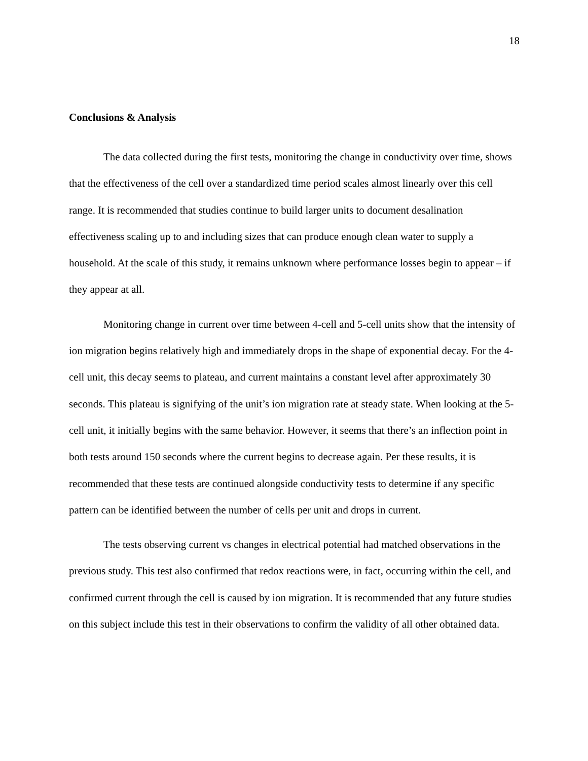18
Conclusions & Analysis
The data collected during the first tests, monitoring the change in conductivity over time, shows that the effectiveness of the cell over a standardized time period scales almost linearly over this cell range. It is recommended that studies continue to build larger units to document desalination effectiveness scaling up to and including sizes that can produce enough clean water to supply a household. At the scale of this study, it remains unknown where performance losses begin to appear – if they appear at all.
Monitoring change in current over time between 4-cell and 5-cell units show that the intensity of ion migration begins relatively high and immediately drops in the shape of exponential decay. For the 4-cell unit, this decay seems to plateau, and current maintains a constant level after approximately 30 seconds. This plateau is signifying of the unit’s ion migration rate at steady state. When looking at the 5-cell unit, it initially begins with the same behavior. However, it seems that there’s an inflection point in both tests around 150 seconds where the current begins to decrease again. Per these results, it is recommended that these tests are continued alongside conductivity tests to determine if any specific pattern can be identified between the number of cells per unit and drops in current.
The tests observing current vs changes in electrical potential had matched observations in the previous study. This test also confirmed that redox reactions were, in fact, occurring within the cell, and confirmed current through the cell is caused by ion migration. It is recommended that any future studies on this subject include this test in their observations to confirm the validity of all other obtained data.